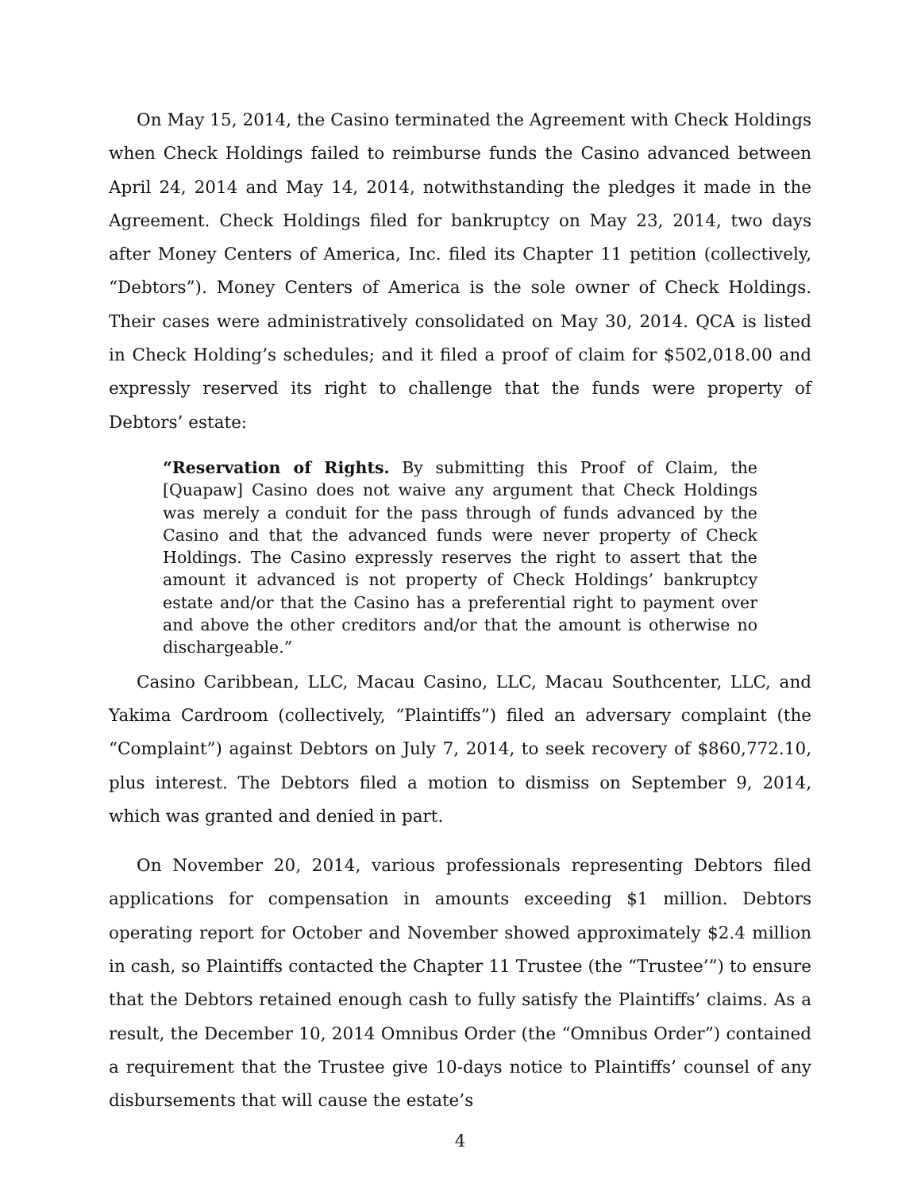On May 15, 2014, the Casino terminated the Agreement with Check Holdings when Check Holdings failed to reimburse funds the Casino advanced between April 24, 2014 and May 14, 2014, notwithstanding the pledges it made in the Agreement. Check Holdings filed for bankruptcy on May 23, 2014, two days after Money Centers of America, Inc. filed its Chapter 11 petition (collectively, “Debtors”). Money Centers of America is the sole owner of Check Holdings. Their cases were administratively consolidated on May 30, 2014. QCA is listed in Check Holding’s schedules; and it filed a proof of claim for $502,018.00 and expressly reserved its right to challenge that the funds were property of Debtors’ estate:
“Reservation of Rights. By submitting this Proof of Claim, the [Quapaw] Casino does not waive any argument that Check Holdings was merely a conduit for the pass through of funds advanced by the Casino and that the advanced funds were never property of Check Holdings. The Casino expressly reserves the right to assert that the amount it advanced is not property of Check Holdings’ bankruptcy estate and/or that the Casino has a preferential right to payment over and above the other creditors and/or that the amount is otherwise no dischargeable.”
Casino Caribbean, LLC, Macau Casino, LLC, Macau Southcenter, LLC, and Yakima Cardroom (collectively, “Plaintiffs”) filed an adversary complaint (the “Complaint”) against Debtors on July 7, 2014, to seek recovery of $860,772.10, plus interest. The Debtors filed a motion to dismiss on September 9, 2014, which was granted and denied in part.
On November 20, 2014, various professionals representing Debtors filed applications for compensation in amounts exceeding $1 million. Debtors operating report for October and November showed approximately $2.4 million in cash, so Plaintiffs contacted the Chapter 11 Trustee (the “Trustee’”) to ensure that the Debtors retained enough cash to fully satisfy the Plaintiffs’ claims. As a result, the December 10, 2014 Omnibus Order (the “Omnibus Order”) contained a requirement that the Trustee give 10-days notice to Plaintiffs’ counsel of any disbursements that will cause the estate’s
4